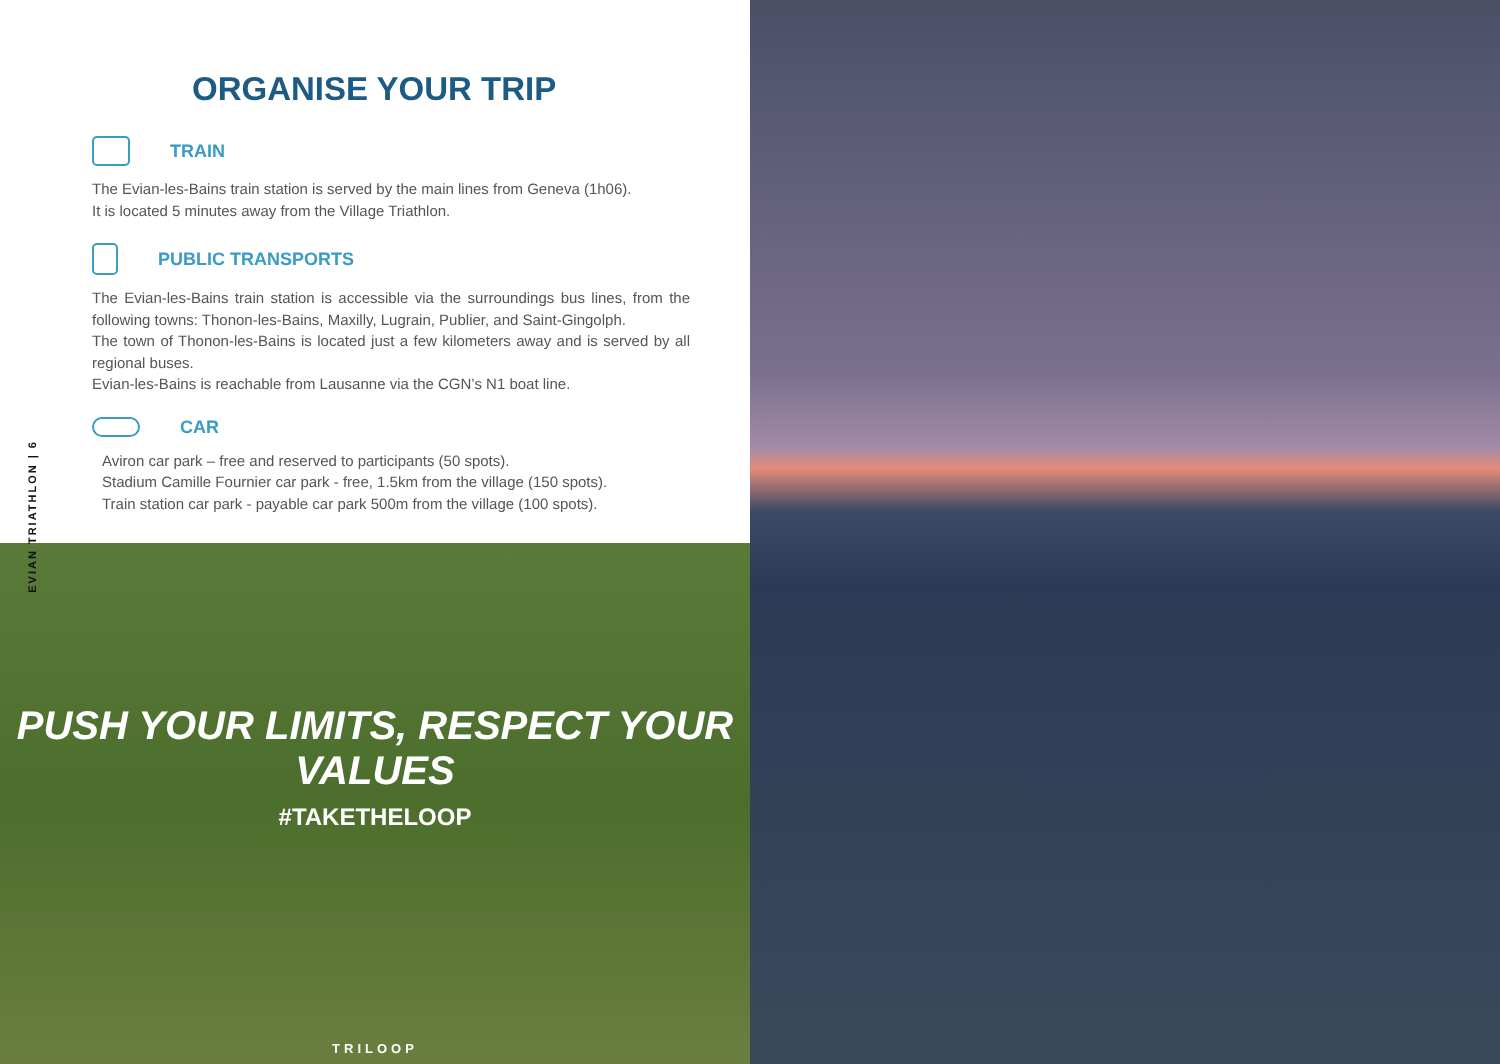ORGANISE YOUR TRIP
TRAIN
The Evian-les-Bains train station is served by the main lines from Geneva (1h06).
It is located 5 minutes away from the Village Triathlon.
PUBLIC TRANSPORTS
The Evian-les-Bains train station is accessible via the surroundings bus lines, from the following towns: Thonon-les-Bains, Maxilly, Lugrain, Publier, and Saint-Gingolph.
The town of Thonon-les-Bains is located just a few kilometers away and is served by all regional buses.
Evian-les-Bains is reachable from Lausanne via the CGN’s N1 boat line.
CAR
Aviron car park – free and reserved to participants (50 spots).
Stadium Camille Fournier car park - free, 1.5km from the village (150 spots).
Train station car park - payable car park 500m from the village (100 spots).
PUSH YOUR LIMITS, RESPECT YOUR VALUES
#TAKETHELOOP
TRILOOP
EVIAN TRIATHLON | 6